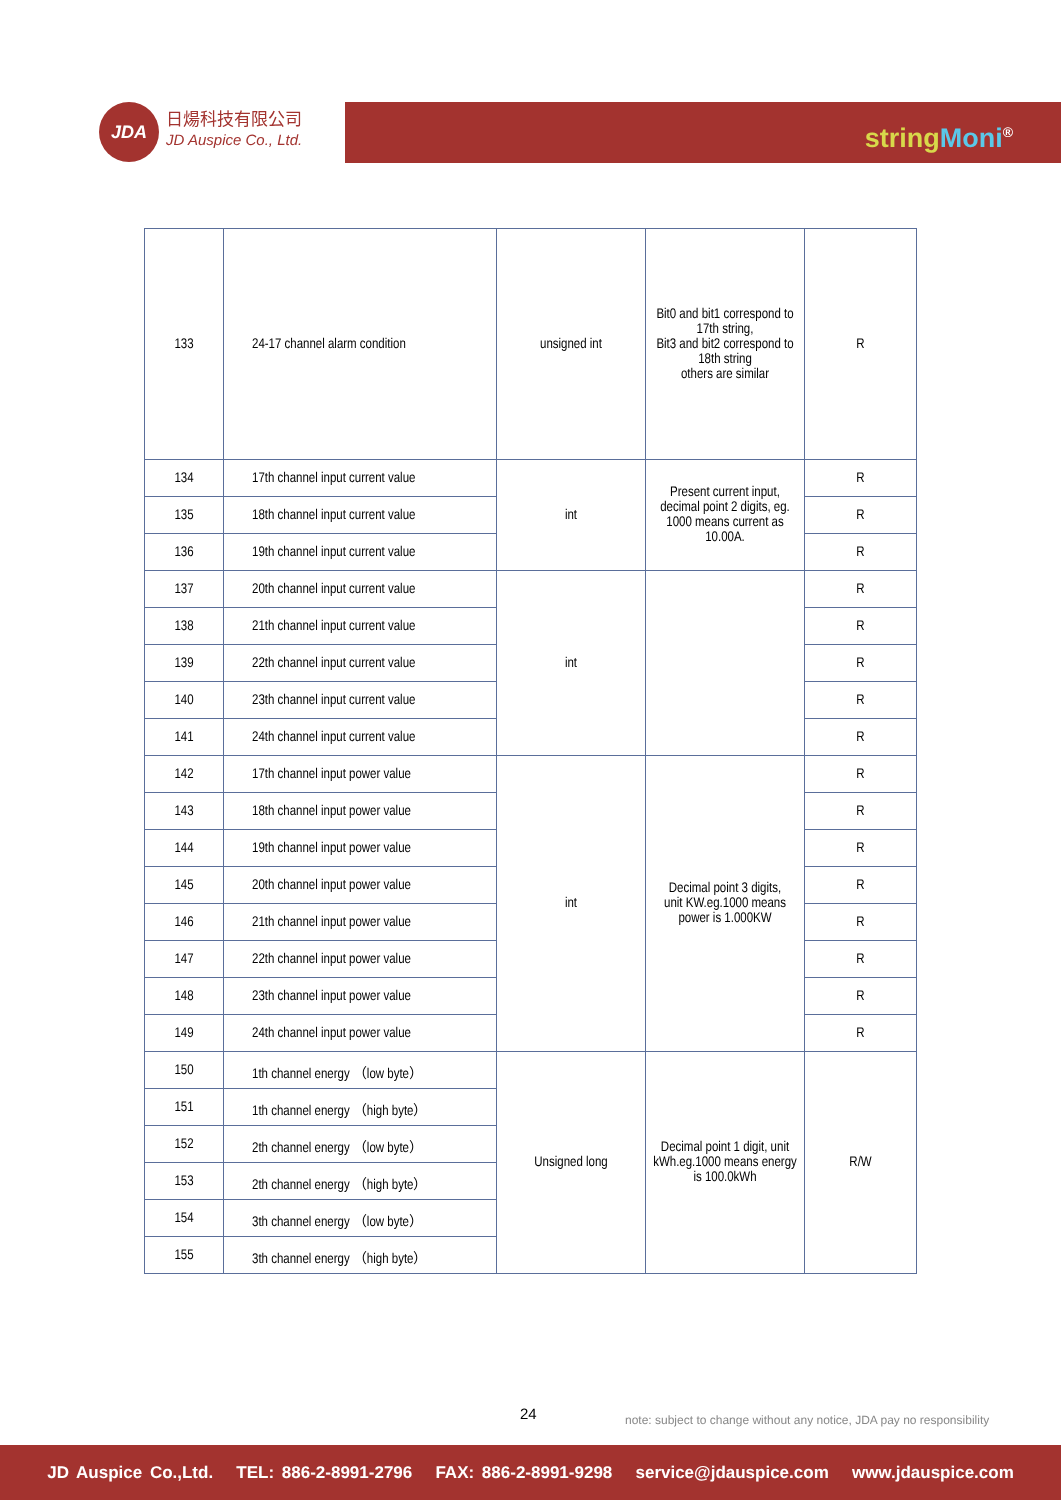JDA
日煬科技有限公司
JD Auspice Co., Ltd.
string Moni<sup>®</sup>
| 133 | 24-17 channel alarm condition | unsigned int | Bit0 and bit1 correspond to 17th string, Bit3 and bit2 correspond to 18th string others are similar | R |
| 134 | 17th channel input current value | int | Present current input, decimal point 2 digits, eg. 1000 means current as 10.00A. | R |
| 135 | 18th channel input current value | | | R |
| 136 | 19th channel input current value | | | R |
| 137 | 20th channel input current value | int | | R |
| 138 | 21th channel input current value | | | R |
| 139 | 22th channel input current value | | | R |
| 140 | 23th channel input current value | | | R |
| 141 | 24th channel input current value | | | R |
| 142 | 17th channel input power value | int | Decimal point 3 digits, unit KW.eg.1000 means power is 1.000KW | R |
| 143 | 18th channel input power value | | | R |
| 144 | 19th channel input power value | | | R |
| 145 | 20th channel input power value | | | R |
| 146 | 21th channel input power value | | | R |
| 147 | 22th channel input power value | | | R |
| 148 | 23th channel input power value | | | R |
| 149 | 24th channel input power value | | | R |
| 150 | 1th channel energy （low byte） | Unsigned long | Decimal point 1 digit, unit kWh.eg.1000 means energy is 100.0kWh | R/W |
| 151 | 1th channel energy （high byte） | | | |
| 152 | 2th channel energy （low byte） | | | |
| 153 | 2th channel energy （high byte） | | | |
| 154 | 3th channel energy （low byte） | | | |
| 155 | 3th channel energy （high byte） | | | |
24
note: subject to change without any notice, JDA pay no responsibility
JD Auspice Co.,Ltd. TEL: 886-2-8991-2796 FAX: 886-2-8991-9298 service@jdauspice.com www.jdauspice.com